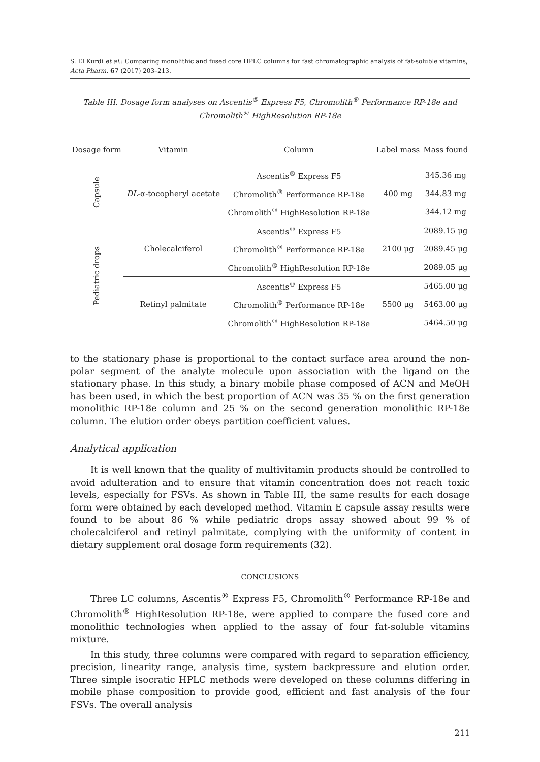S. El Kurdi et al.: Comparing monolithic and fused core HPLC columns for fast chromatographic analysis of fat-soluble vitamins, Acta Pharm. 67 (2017) 203–213.
Table III. Dosage form analyses on Ascentis<sup>®</sup> Express F5, Chromolith<sup>®</sup> Performance RP-18e and Chromolith<sup>®</sup> HighResolution RP-18e
| Dosage form | Vitamin | Column | Label mass | Mass found |
| --- | --- | --- | --- | --- |
| Capsule | DL -α-tocopheryl acetate | Ascentis<sup>®</sup> Express F5 | 400 mg | 345.36 mg |
| | | Chromolith<sup>®</sup> Performance RP-18e | | 344.83 mg |
| | | Chromolith<sup>®</sup> HighResolution RP-18e | | 344.12 mg |
| Pediatric drops | Cholecalciferol | Ascentis<sup>®</sup> Express F5 | 2100 μg | 2089.15 μg |
| | | Chromolith<sup>®</sup> Performance RP-18e | | 2089.45 μg |
| | | Chromolith<sup>®</sup> HighResolution RP-18e | | 2089.05 μg |
| | Retinyl palmitate | Ascentis<sup>®</sup> Express F5 | 5500 μg | 5465.00 μg |
| | | Chromolith<sup>®</sup> Performance RP-18e | | 5463.00 μg |
| | | Chromolith<sup>®</sup> HighResolution RP-18e | | 5464.50 μg |
to the stationary phase is proportional to the contact surface area around the non-polar segment of the analyte molecule upon association with the ligand on the stationary phase. In this study, a binary mobile phase composed of ACN and MeOH has been used, in which the best proportion of ACN was 35 % on the first generation monolithic RP-18e column and 25 % on the second generation monolithic RP-18e column. The elution order obeys partition coefficient values.
Analytical application
It is well known that the quality of multivitamin products should be controlled to avoid adulteration and to ensure that vitamin concentration does not reach toxic levels, especially for FSVs. As shown in Table III, the same results for each dosage form were obtained by each developed method. Vitamin E capsule assay results were found to be about 86 % while pediatric drops assay showed about 99 % of cholecalciferol and retinyl palmitate, complying with the uniformity of content in dietary supplement oral dosage form requirements (32).
CONCLUSIONS
Three LC columns, Ascentis<sup>®</sup> Express F5, Chromolith<sup>®</sup> Performance RP-18e and Chromolith<sup>®</sup> HighResolution RP-18e, were applied to compare the fused core and monolithic technologies when applied to the assay of four fat-soluble vitamins mixture.
In this study, three columns were compared with regard to separation efficiency, precision, linearity range, analysis time, system backpressure and elution order. Three simple isocratic HPLC methods were developed on these columns differing in mobile phase composition to provide good, efficient and fast analysis of the four FSVs. The overall analysis
211